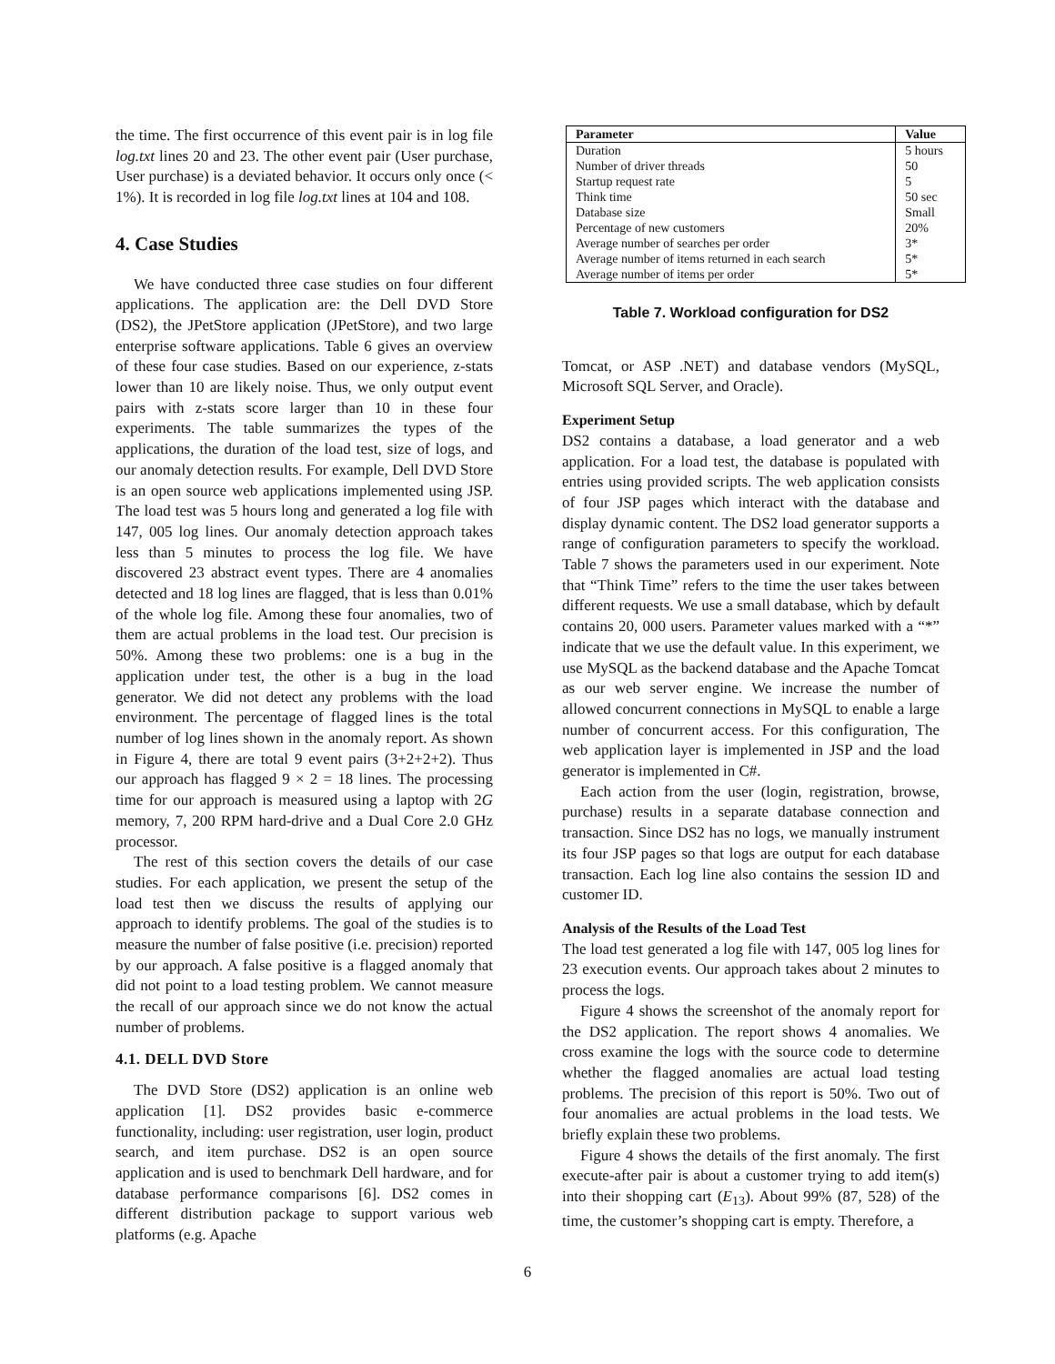the time. The first occurrence of this event pair is in log file log.txt lines 20 and 23. The other event pair (User purchase, User purchase) is a deviated behavior. It occurs only once (< 1%). It is recorded in log file log.txt lines at 104 and 108.
4. Case Studies
We have conducted three case studies on four different applications. The application are: the Dell DVD Store (DS2), the JPetStore application (JPetStore), and two large enterprise software applications. Table 6 gives an overview of these four case studies. Based on our experience, z-stats lower than 10 are likely noise. Thus, we only output event pairs with z-stats score larger than 10 in these four experiments. The table summarizes the types of the applications, the duration of the load test, size of logs, and our anomaly detection results. For example, Dell DVD Store is an open source web applications implemented using JSP. The load test was 5 hours long and generated a log file with 147, 005 log lines. Our anomaly detection approach takes less than 5 minutes to process the log file. We have discovered 23 abstract event types. There are 4 anomalies detected and 18 log lines are flagged, that is less than 0.01% of the whole log file. Among these four anomalies, two of them are actual problems in the load test. Our precision is 50%. Among these two problems: one is a bug in the application under test, the other is a bug in the load generator. We did not detect any problems with the load environment. The percentage of flagged lines is the total number of log lines shown in the anomaly report. As shown in Figure 4, there are total 9 event pairs (3+2+2+2). Thus our approach has flagged 9 × 2 = 18 lines. The processing time for our approach is measured using a laptop with 2G memory, 7, 200 RPM hard-drive and a Dual Core 2.0 GHz processor.
The rest of this section covers the details of our case studies. For each application, we present the setup of the load test then we discuss the results of applying our approach to identify problems. The goal of the studies is to measure the number of false positive (i.e. precision) reported by our approach. A false positive is a flagged anomaly that did not point to a load testing problem. We cannot measure the recall of our approach since we do not know the actual number of problems.
4.1. DELL DVD Store
The DVD Store (DS2) application is an online web application [1]. DS2 provides basic e-commerce functionality, including: user registration, user login, product search, and item purchase. DS2 is an open source application and is used to benchmark Dell hardware, and for database performance comparisons [6]. DS2 comes in different distribution package to support various web platforms (e.g. Apache
| Parameter | Value |
| --- | --- |
| Duration | 5 hours |
| Number of driver threads | 50 |
| Startup request rate | 5 |
| Think time | 50 sec |
| Database size | Small |
| Percentage of new customers | 20% |
| Average number of searches per order | 3* |
| Average number of items returned in each search | 5* |
| Average number of items per order | 5* |
Table 7. Workload configuration for DS2
Tomcat, or ASP .NET) and database vendors (MySQL, Microsoft SQL Server, and Oracle).
Experiment Setup
DS2 contains a database, a load generator and a web application. For a load test, the database is populated with entries using provided scripts. The web application consists of four JSP pages which interact with the database and display dynamic content. The DS2 load generator supports a range of configuration parameters to specify the workload. Table 7 shows the parameters used in our experiment. Note that “Think Time” refers to the time the user takes between different requests. We use a small database, which by default contains 20, 000 users. Parameter values marked with a “*” indicate that we use the default value. In this experiment, we use MySQL as the backend database and the Apache Tomcat as our web server engine. We increase the number of allowed concurrent connections in MySQL to enable a large number of concurrent access. For this configuration, The web application layer is implemented in JSP and the load generator is implemented in C#.
Each action from the user (login, registration, browse, purchase) results in a separate database connection and transaction. Since DS2 has no logs, we manually instrument its four JSP pages so that logs are output for each database transaction. Each log line also contains the session ID and customer ID.
Analysis of the Results of the Load Test
The load test generated a log file with 147, 005 log lines for 23 execution events. Our approach takes about 2 minutes to process the logs.
Figure 4 shows the screenshot of the anomaly report for the DS2 application. The report shows 4 anomalies. We cross examine the logs with the source code to determine whether the flagged anomalies are actual load testing problems. The precision of this report is 50%. Two out of four anomalies are actual problems in the load tests. We briefly explain these two problems.
Figure 4 shows the details of the first anomaly. The first execute-after pair is about a customer trying to add item(s) into their shopping cart (E<sub>13</sub>). About 99% (87, 528) of the time, the customer’s shopping cart is empty. Therefore, a
6